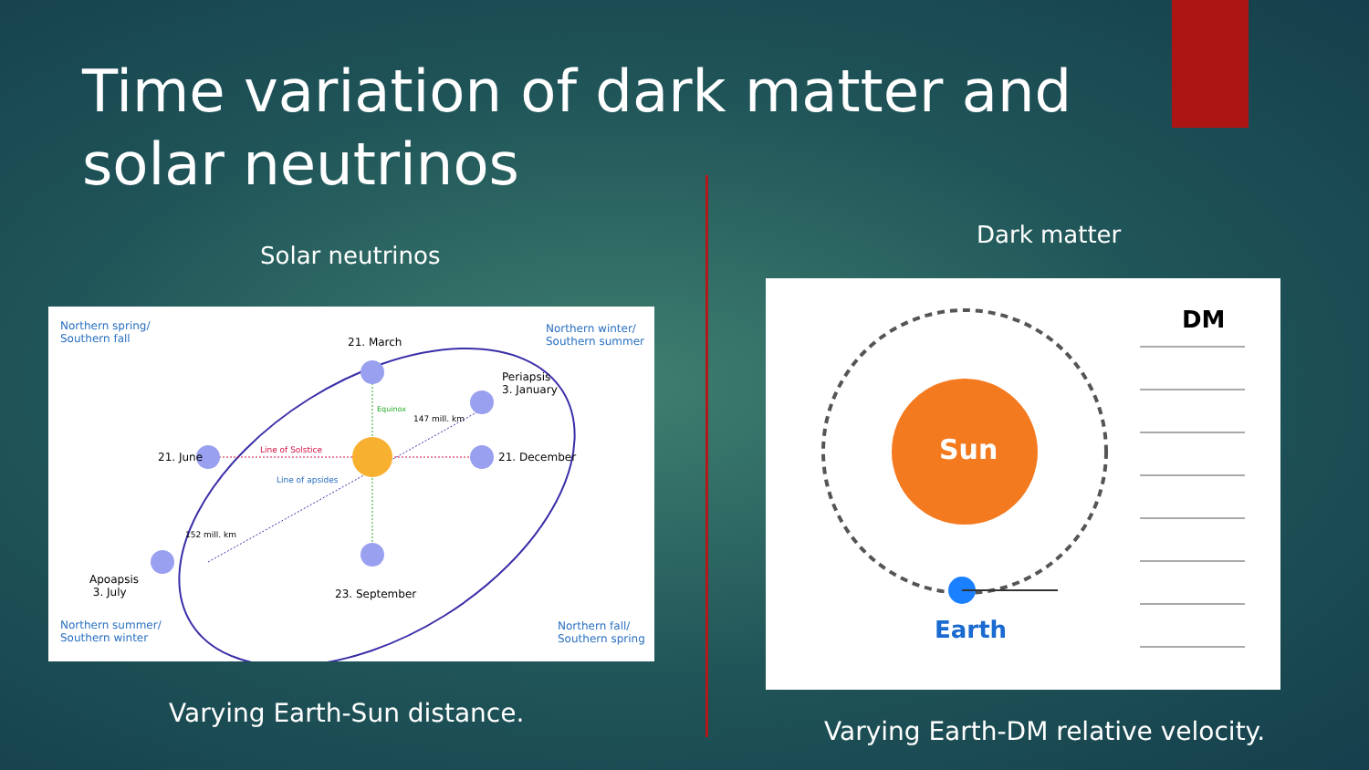Time variation of dark matter and solar neutrinos
Solar neutrinos
Dark matter
Northern spring/
Southern fall
Northern winter/
Southern summer
Northern summer/
Southern winter
Northern fall/
Southern spring
21. March
Periapsis
3. January
Equinox
147 mill. km
Line of Solstice
21. June 21. December
Line of apsides
152 mill. km
Apoapsis
3. July
23. September
Sun
Earth
DM
Varying Earth-Sun distance.
Varying Earth-DM relative velocity.